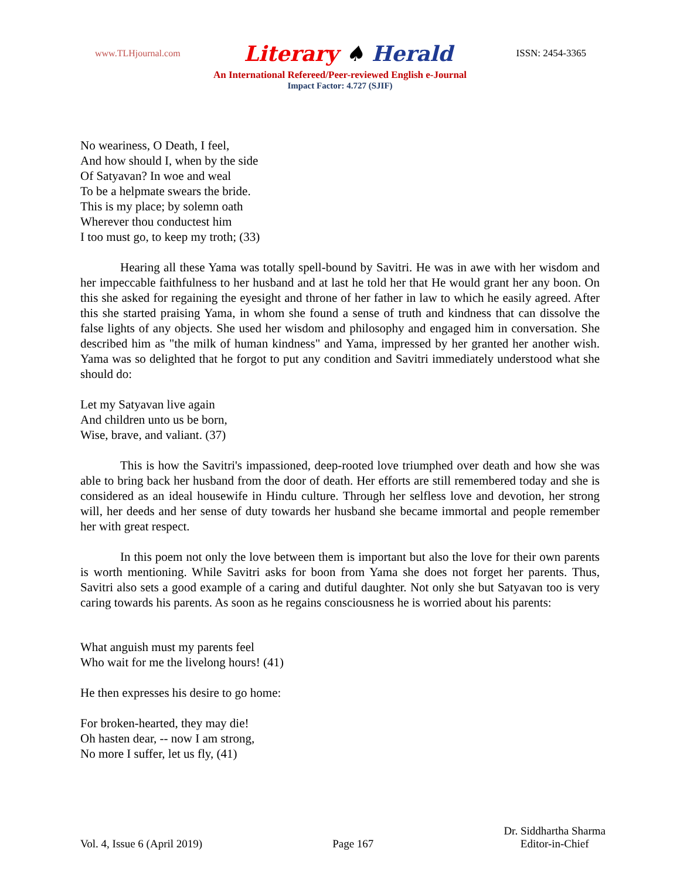www.TLHjournal.com Literary ♠ Herald ISSN: 2454-3365
An International Refereed/Peer-reviewed English e-Journal
Impact Factor: 4.727 (SJIF)
No weariness, O Death, I feel,
And how should I, when by the side
Of Satyavan? In woe and weal
To be a helpmate swears the bride.
This is my place; by solemn oath
Wherever thou conductest him
I too must go, to keep my troth; (33)
Hearing all these Yama was totally spell-bound by Savitri. He was in awe with her wisdom and her impeccable faithfulness to her husband and at last he told her that He would grant her any boon. On this she asked for regaining the eyesight and throne of her father in law to which he easily agreed. After this she started praising Yama, in whom she found a sense of truth and kindness that can dissolve the false lights of any objects. She used her wisdom and philosophy and engaged him in conversation. She described him as "the milk of human kindness" and Yama, impressed by her granted her another wish. Yama was so delighted that he forgot to put any condition and Savitri immediately understood what she should do:
Let my Satyavan live again
And children unto us be born,
Wise, brave, and valiant. (37)
This is how the Savitri's impassioned, deep-rooted love triumphed over death and how she was able to bring back her husband from the door of death. Her efforts are still remembered today and she is considered as an ideal housewife in Hindu culture. Through her selfless love and devotion, her strong will, her deeds and her sense of duty towards her husband she became immortal and people remember her with great respect.
In this poem not only the love between them is important but also the love for their own parents is worth mentioning. While Savitri asks for boon from Yama she does not forget her parents. Thus, Savitri also sets a good example of a caring and dutiful daughter. Not only she but Satyavan too is very caring towards his parents. As soon as he regains consciousness he is worried about his parents:
What anguish must my parents feel
Who wait for me the livelong hours! (41)
He then expresses his desire to go home:
For broken-hearted, they may die!
Oh hasten dear, -- now I am strong,
No more I suffer, let us fly, (41)
Vol. 4, Issue 6 (April 2019) Page 167 Dr. Siddhartha Sharma
Editor-in-Chief